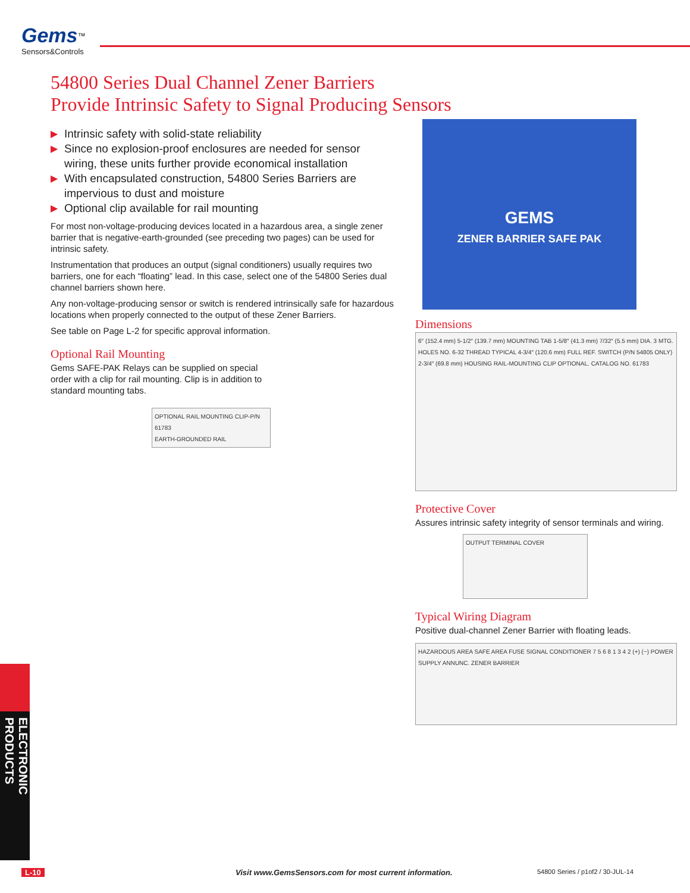Gems<sup>™</sup>
Sensors&Controls
54800 Series Dual Channel Zener Barriers
Provide Intrinsic Safety to Signal Producing Sensors
▶ Intrinsic safety with solid-state reliability
▶ Since no explosion-proof enclosures are needed for sensor wiring, these units further provide economical installation
▶ With encapsulated construction, 54800 Series Barriers are impervious to dust and moisture
▶ Optional clip available for rail mounting
For most non-voltage-producing devices located in a hazardous area, a single zener barrier that is negative-earth-grounded (see preceding two pages) can be used for intrinsic safety.
Instrumentation that produces an output (signal conditioners) usually requires two barriers, one for each “floating” lead. In this case, select one of the 54800 Series dual channel barriers shown here.
Any non-voltage-producing sensor or switch is rendered intrinsically safe for hazardous locations when properly connected to the output of these Zener Barriers.
See table on Page L-2 for specific approval information.
Optional Rail Mounting
Gems SAFE-PAK Relays can be supplied on special order with a clip for rail mounting. Clip is in addition to standard mounting tabs.
OPTIONAL RAIL MOUNTING CLIP-P/N 61783
EARTH-GROUNDED RAIL
GEMS
ZENER BARRIER SAFE PAK
Dimensions
6″ (152.4 mm) 5-1/2″ (139.7 mm) MOUNTING TAB 1-5/8″ (41.3 mm) 7/32″ (5.5 mm) DIA. 3 MTG. HOLES NO. 6-32 THREAD TYPICAL 4-3/4″ (120.6 mm) FULL REF. SWITCH (P/N 54805 ONLY) 2-3/4″ (69.8 mm) HOUSING RAIL-MOUNTING CLIP OPTIONAL. CATALOG NO. 61783
Protective Cover
Assures intrinsic safety integrity of sensor terminals and wiring.
OUTPUT TERMINAL COVER
Typical Wiring Diagram
Positive dual-channel Zener Barrier with floating leads.
HAZARDOUS AREA SAFE AREA FUSE SIGNAL CONDITIONER 7 5 6 8 1 3 4 2 (+) (−) POWER SUPPLY ANNUNC. ZENER BARRIER
ELECTRONIC PRODUCTS
L-10
Visit www.GemsSensors.com for most current information.
54800 Series / p1of2 / 30-JUL-14